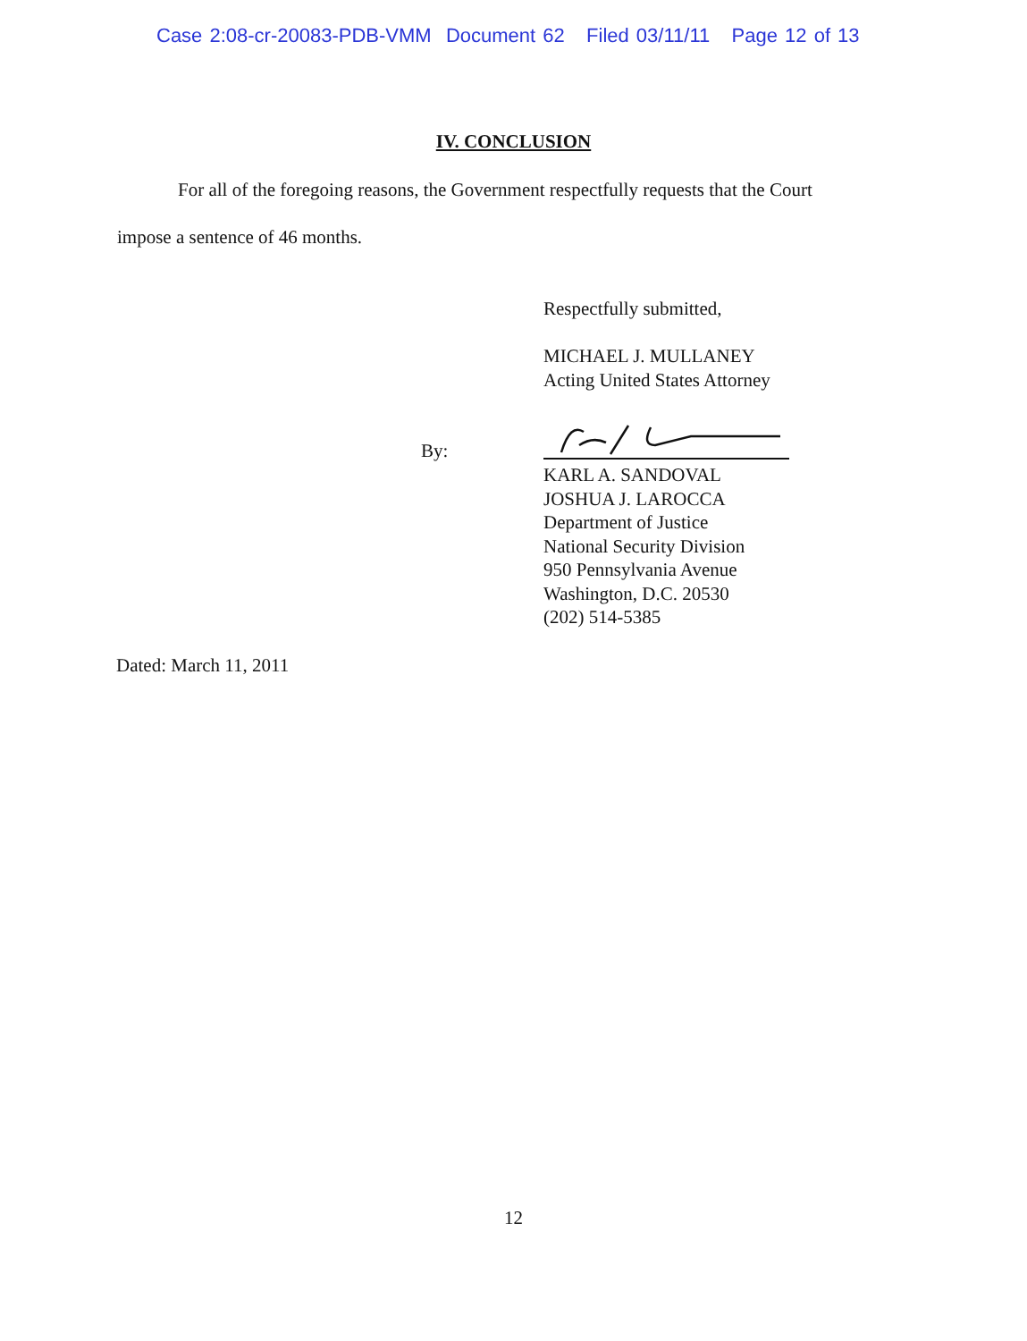Case 2:08-cr-20083-PDB-VMM Document 62 Filed 03/11/11 Page 12 of 13
IV. CONCLUSION
For all of the foregoing reasons, the Government respectfully requests that the Court
impose a sentence of 46 months.
Respectfully submitted,
MICHAEL J. MULLANEY
Acting United States Attorney
By:
KARL A. SANDOVAL
JOSHUA J. LAROCCA
Department of Justice
National Security Division
950 Pennsylvania Avenue
Washington, D.C. 20530
(202) 514-5385
Dated: March 11, 2011
12